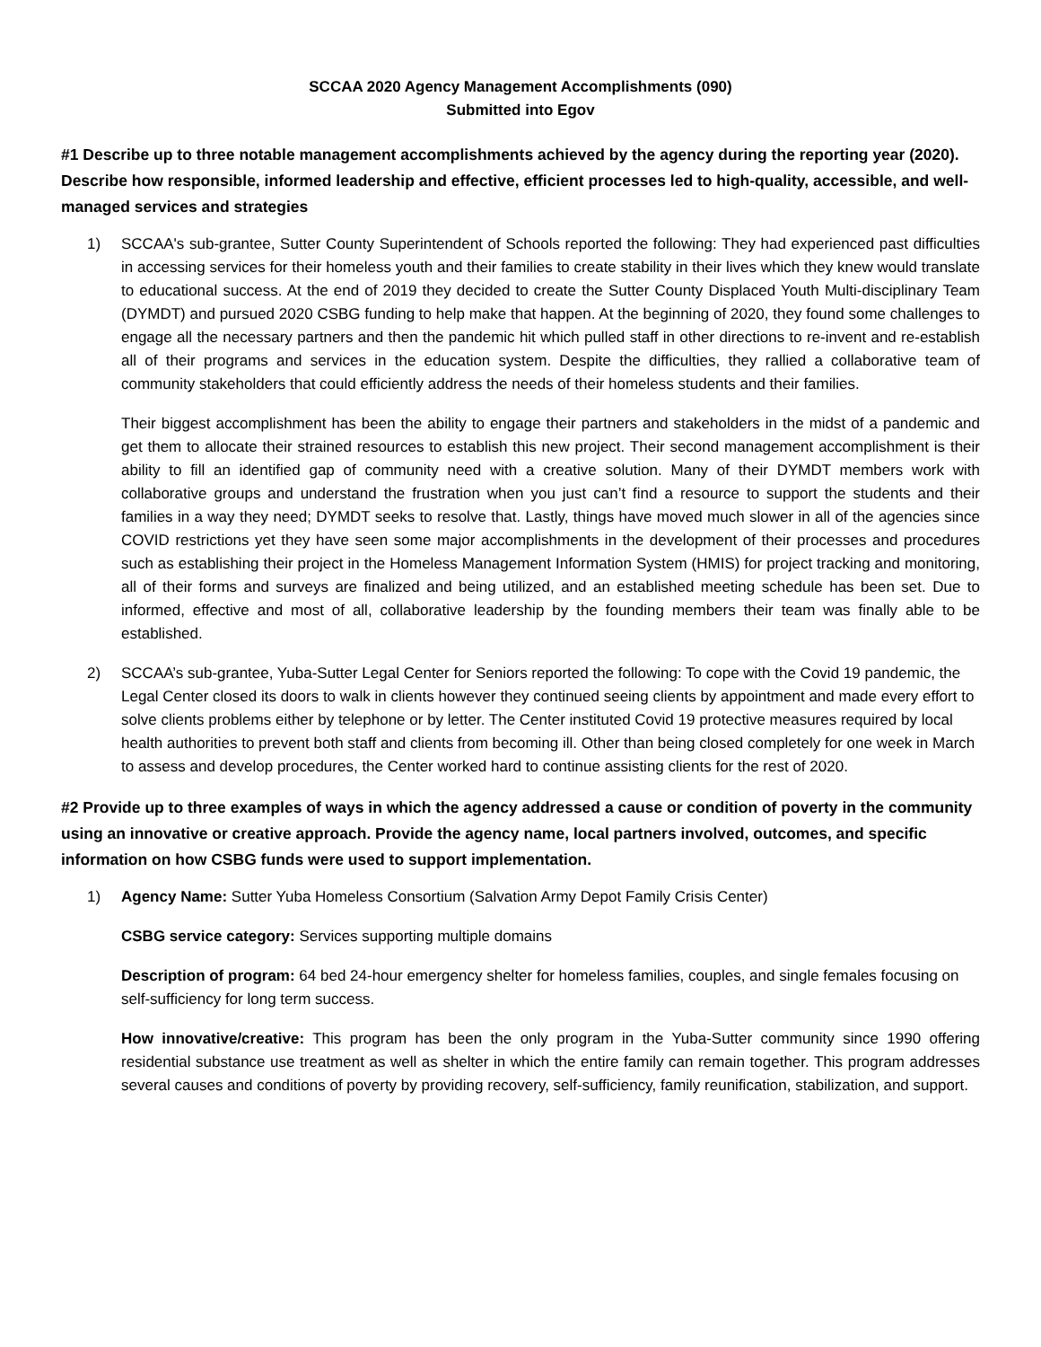SCCAA 2020 Agency Management Accomplishments (090)
Submitted into Egov
#1 Describe up to three notable management accomplishments achieved by the agency during the reporting year (2020). Describe how responsible, informed leadership and effective, efficient processes led to high-quality, accessible, and well-managed services and strategies
1) SCCAA's sub-grantee, Sutter County Superintendent of Schools reported the following: They had experienced past difficulties in accessing services for their homeless youth and their families to create stability in their lives which they knew would translate to educational success. At the end of 2019 they decided to create the Sutter County Displaced Youth Multi-disciplinary Team (DYMDT) and pursued 2020 CSBG funding to help make that happen. At the beginning of 2020, they found some challenges to engage all the necessary partners and then the pandemic hit which pulled staff in other directions to re-invent and re-establish all of their programs and services in the education system. Despite the difficulties, they rallied a collaborative team of community stakeholders that could efficiently address the needs of their homeless students and their families.
Their biggest accomplishment has been the ability to engage their partners and stakeholders in the midst of a pandemic and get them to allocate their strained resources to establish this new project. Their second management accomplishment is their ability to fill an identified gap of community need with a creative solution. Many of their DYMDT members work with collaborative groups and understand the frustration when you just can’t find a resource to support the students and their families in a way they need; DYMDT seeks to resolve that. Lastly, things have moved much slower in all of the agencies since COVID restrictions yet they have seen some major accomplishments in the development of their processes and procedures such as establishing their project in the Homeless Management Information System (HMIS) for project tracking and monitoring, all of their forms and surveys are finalized and being utilized, and an established meeting schedule has been set. Due to informed, effective and most of all, collaborative leadership by the founding members their team was finally able to be established.
2) SCCAA’s sub-grantee, Yuba-Sutter Legal Center for Seniors reported the following: To cope with the Covid 19 pandemic, the Legal Center closed its doors to walk in clients however they continued seeing clients by appointment and made every effort to solve clients problems either by telephone or by letter. The Center instituted Covid 19 protective measures required by local health authorities to prevent both staff and clients from becoming ill. Other than being closed completely for one week in March to assess and develop procedures, the Center worked hard to continue assisting clients for the rest of 2020.
#2 Provide up to three examples of ways in which the agency addressed a cause or condition of poverty in the community using an innovative or creative approach. Provide the agency name, local partners involved, outcomes, and specific information on how CSBG funds were used to support implementation.
1) Agency Name: Sutter Yuba Homeless Consortium (Salvation Army Depot Family Crisis Center)
CSBG service category: Services supporting multiple domains
Description of program: 64 bed 24-hour emergency shelter for homeless families, couples, and single females focusing on self-sufficiency for long term success.
How innovative/creative: This program has been the only program in the Yuba-Sutter community since 1990 offering residential substance use treatment as well as shelter in which the entire family can remain together. This program addresses several causes and conditions of poverty by providing recovery, self-sufficiency, family reunification, stabilization, and support.